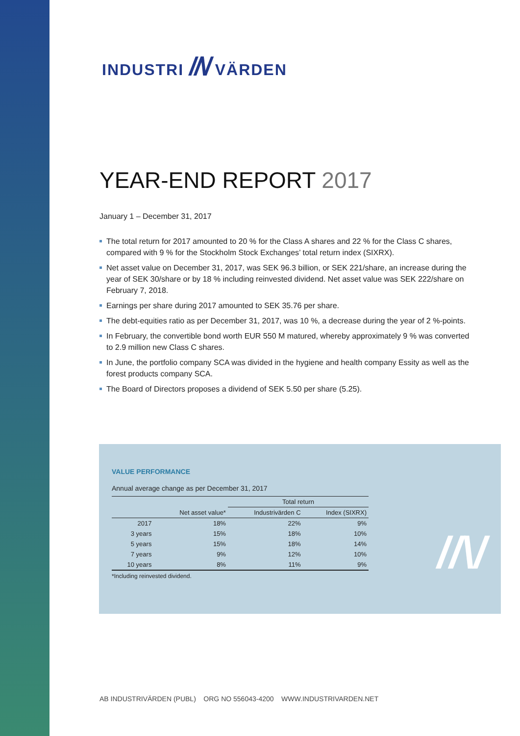INDUSTRI //\/ VÄRDEN
YEAR-END REPORT 2017
January 1 – December 31, 2017
The total return for 2017 amounted to 20 % for the Class A shares and 22 % for the Class C shares, compared with 9 % for the Stockholm Stock Exchanges’ total return index (SIXRX).
Net asset value on December 31, 2017, was SEK 96.3 billion, or SEK 221/share, an increase during the year of SEK 30/share or by 18 % including reinvested dividend. Net asset value was SEK 222/share on February 7, 2018.
Earnings per share during 2017 amounted to SEK 35.76 per share.
The debt-equities ratio as per December 31, 2017, was 10 %, a decrease during the year of 2 %-points.
In February, the convertible bond worth EUR 550 M matured, whereby approximately 9 % was converted to 2.9 million new Class C shares.
In June, the portfolio company SCA was divided in the hygiene and health company Essity as well as the forest products company SCA.
The Board of Directors proposes a dividend of SEK 5.50 per share (5.25).
VALUE PERFORMANCE
Annual average change as per December 31, 2017
| | | Total return | |
| --- | --- | --- | --- |
| | Net asset value* | Industrivärden C | Index (SIXRX) |
| 2017 | 18% | 22% | 9% |
| 3 years | 15% | 18% | 10% |
| 5 years | 15% | 18% | 14% |
| 7 years | 9% | 12% | 10% |
| 10 years | 8% | 11% | 9% |
*Including reinvested dividend.
//\/
AB INDUSTRIVÄRDEN (PUBL) ORG NO 556043-4200 WWW.INDUSTRIVARDEN.NET